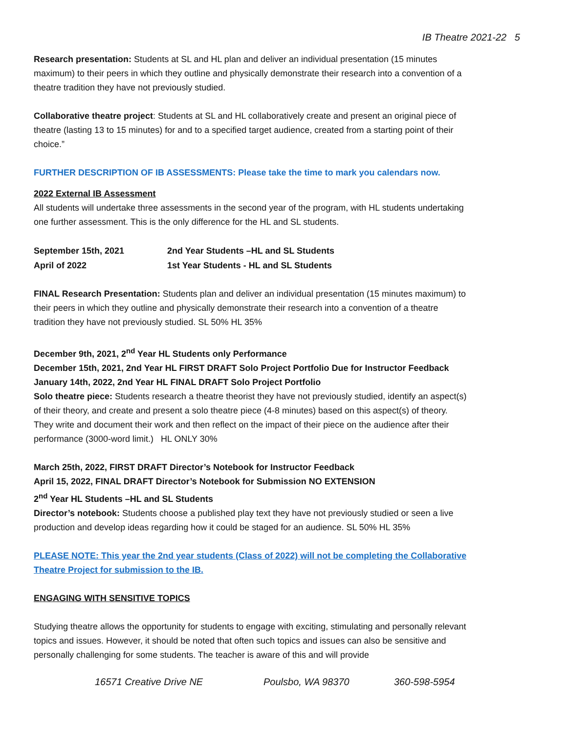IB Theatre 2021-22 5
Research presentation: Students at SL and HL plan and deliver an individual presentation (15 minutes maximum) to their peers in which they outline and physically demonstrate their research into a convention of a theatre tradition they have not previously studied.
Collaborative theatre project: Students at SL and HL collaboratively create and present an original piece of theatre (lasting 13 to 15 minutes) for and to a specified target audience, created from a starting point of their choice.”
FURTHER DESCRIPTION OF IB ASSESSMENTS: Please take the time to mark you calendars now.
2022 External IB Assessment
All students will undertake three assessments in the second year of the program, with HL students undertaking one further assessment. This is the only difference for the HL and SL students.
| September 15th, 2021 | 2nd Year Students –HL and SL Students |
| April of 2022 | 1st Year Students - HL and SL Students |
FINAL Research Presentation: Students plan and deliver an individual presentation (15 minutes maximum) to their peers in which they outline and physically demonstrate their research into a convention of a theatre tradition they have not previously studied. SL 50% HL 35%
December 9th, 2021, 2<sup>nd</sup> Year HL Students only Performance
December 15th, 2021, 2nd Year HL FIRST DRAFT Solo Project Portfolio Due for Instructor Feedback
January 14th, 2022, 2nd Year HL FINAL DRAFT Solo Project Portfolio
Solo theatre piece: Students research a theatre theorist they have not previously studied, identify an aspect(s) of their theory, and create and present a solo theatre piece (4-8 minutes) based on this aspect(s) of theory. They write and document their work and then reflect on the impact of their piece on the audience after their performance (3000-word limit.) HL ONLY 30%
March 25th, 2022, FIRST DRAFT Director’s Notebook for Instructor Feedback
April 15, 2022, FINAL DRAFT Director’s Notebook for Submission NO EXTENSION
2<sup>nd</sup> Year HL Students –HL and SL Students
Director’s notebook: Students choose a published play text they have not previously studied or seen a live production and develop ideas regarding how it could be staged for an audience. SL 50% HL 35%
PLEASE NOTE: This year the 2nd year students (Class of 2022) will not be completing the Collaborative Theatre Project for submission to the IB.
ENGAGING WITH SENSITIVE TOPICS
Studying theatre allows the opportunity for students to engage with exciting, stimulating and personally relevant topics and issues. However, it should be noted that often such topics and issues can also be sensitive and personally challenging for some students. The teacher is aware of this and will provide
16571 Creative Drive NE Poulsbo, WA 98370 360-598-5954